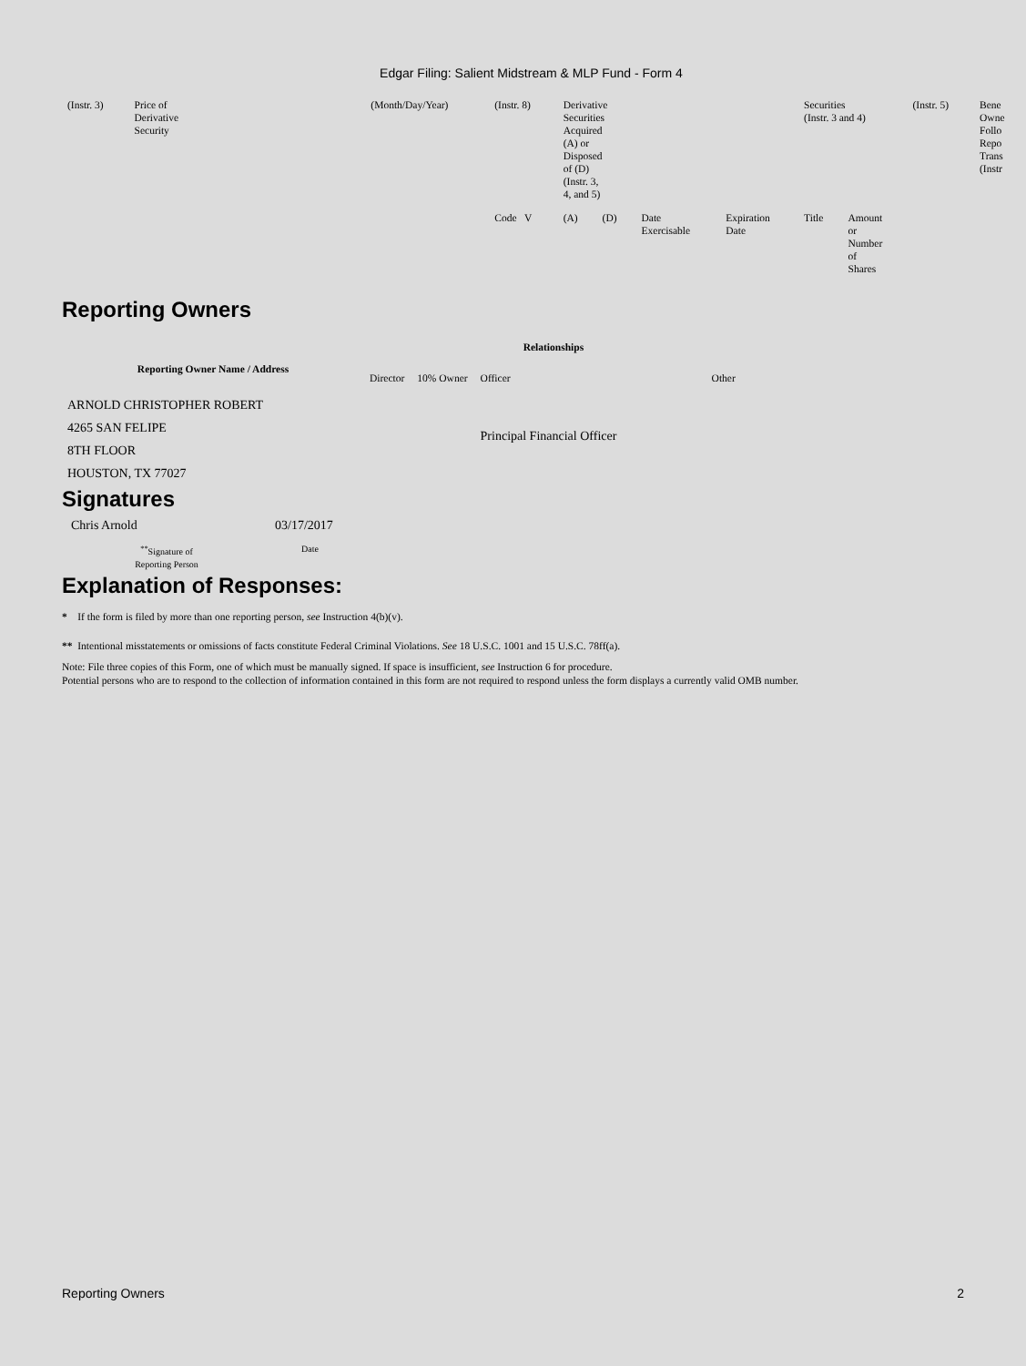Edgar Filing: Salient Midstream & MLP Fund - Form 4
| (Instr. 3) | Price of Derivative Security | | (Month/Day/Year) | (Instr. 8) | Derivative Securities Acquired (A) or Disposed of (D) (Instr. 3, 4, and 5) | | | | Securities (Instr. 3 and 4) | | (Instr. 5) | Bene Owne Follo Repo Trans (Instr |
| | | | | Code V | (A) | (D) | Date Exercisable | Expiration Date | Title | Amount or Number of Shares | | |
Reporting Owners
| Reporting Owner Name / Address | Relationships | | | |
| --- | --- | --- | --- | --- |
| | Director | 10% Owner | Officer | Other |
| ARNOLD CHRISTOPHER ROBERT 4265 SAN FELIPE 8TH FLOOR HOUSTON, TX 77027 | | | Principal Financial Officer | |
Signatures
| Chris Arnold | 03/17/2017 |
| <sup>**</sup> Signature of Reporting Person | Date |
Explanation of Responses:
* If the form is filed by more than one reporting person, see Instruction 4(b)(v).
** Intentional misstatements or omissions of facts constitute Federal Criminal Violations. See 18 U.S.C. 1001 and 15 U.S.C. 78ff(a).
Note: File three copies of this Form, one of which must be manually signed. If space is insufficient, see Instruction 6 for procedure.
Potential persons who are to respond to the collection of information contained in this form are not required to respond unless the form displays a currently valid OMB number.
Reporting Owners 2